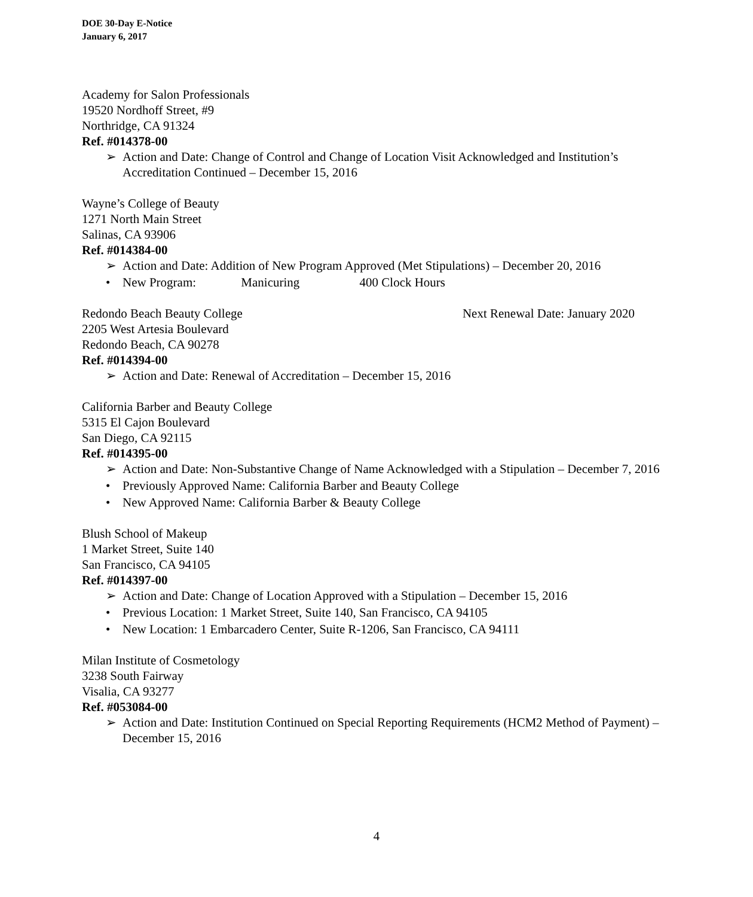DOE 30-Day E-Notice
January 6, 2017
Academy for Salon Professionals
19520 Nordhoff Street, #9
Northridge, CA 91324
Ref. #014378-00
➢ Action and Date: Change of Control and Change of Location Visit Acknowledged and Institution’s Accreditation Continued – December 15, 2016
Wayne’s College of Beauty
1271 North Main Street
Salinas, CA 93906
Ref. #014384-00
➢ Action and Date: Addition of New Program Approved (Met Stipulations) – December 20, 2016
• New Program: Manicuring 400 Clock Hours
Redondo Beach Beauty College Next Renewal Date: January 2020
2205 West Artesia Boulevard
Redondo Beach, CA 90278
Ref. #014394-00
➢ Action and Date: Renewal of Accreditation – December 15, 2016
California Barber and Beauty College
5315 El Cajon Boulevard
San Diego, CA 92115
Ref. #014395-00
➢ Action and Date: Non-Substantive Change of Name Acknowledged with a Stipulation – December 7, 2016
• Previously Approved Name: California Barber and Beauty College
• New Approved Name: California Barber & Beauty College
Blush School of Makeup
1 Market Street, Suite 140
San Francisco, CA 94105
Ref. #014397-00
➢ Action and Date: Change of Location Approved with a Stipulation – December 15, 2016
• Previous Location: 1 Market Street, Suite 140, San Francisco, CA 94105
• New Location: 1 Embarcadero Center, Suite R-1206, San Francisco, CA 94111
Milan Institute of Cosmetology
3238 South Fairway
Visalia, CA 93277
Ref. #053084-00
➢ Action and Date: Institution Continued on Special Reporting Requirements (HCM2 Method of Payment) – December 15, 2016
4